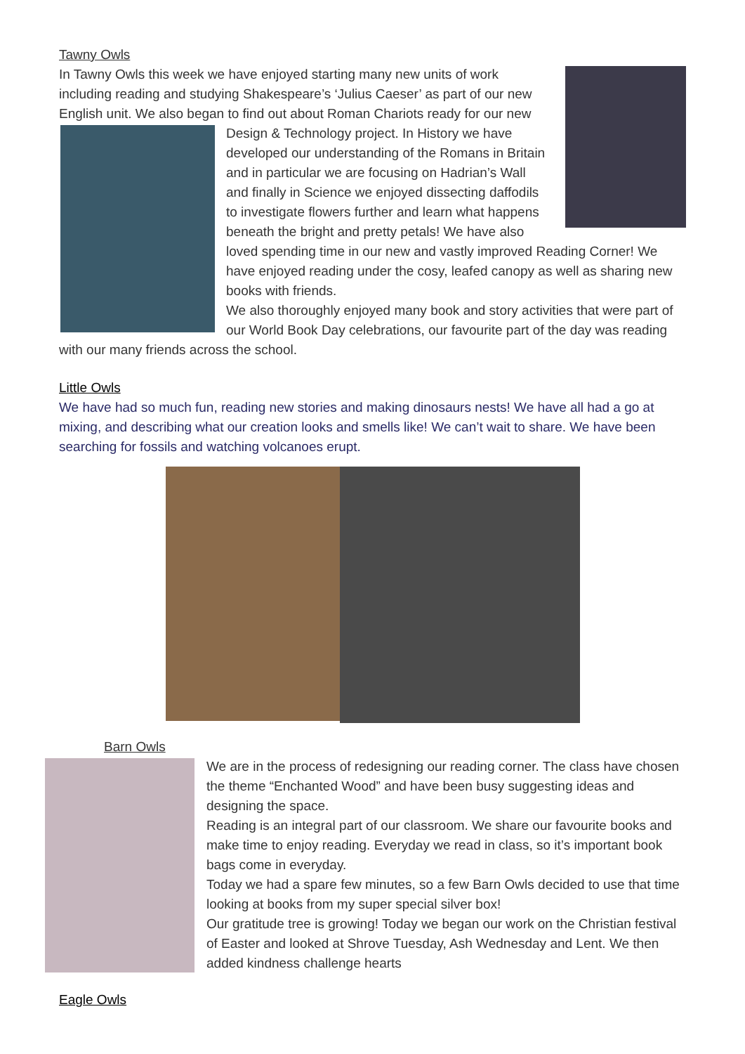Tawny Owls
In Tawny Owls this week we have enjoyed starting many new units of work including reading and studying Shakespeare’s ‘Julius Caeser’ as part of our new English unit. We also began to find out about Roman Chariots ready for our new
Design & Technology project. In History we have developed our understanding of the Romans in Britain and in particular we are focusing on Hadrian’s Wall and finally in Science we enjoyed dissecting daffodils to investigate flowers further and learn what happens beneath the bright and pretty petals! We have also loved spending time in our new and vastly improved Reading Corner! We have enjoyed reading under the cosy, leafed canopy as well as sharing new books with friends.
We also thoroughly enjoyed many book and story activities that were part of our World Book Day celebrations, our favourite part of the day was reading with our many friends across the school.
Little Owls
We have had so much fun, reading new stories and making dinosaurs nests! We have all had a go at mixing, and describing what our creation looks and smells like! We can’t wait to share. We have been searching for fossils and watching volcanoes erupt.
Barn Owls
We are in the process of redesigning our reading corner. The class have chosen the theme “Enchanted Wood” and have been busy suggesting ideas and designing the space.
Reading is an integral part of our classroom. We share our favourite books and make time to enjoy reading. Everyday we read in class, so it’s important book bags come in everyday.
Today we had a spare few minutes, so a few Barn Owls decided to use that time looking at books from my super special silver box!
Our gratitude tree is growing! Today we began our work on the Christian festival of Easter and looked at Shrove Tuesday, Ash Wednesday and Lent. We then added kindness challenge hearts
Eagle Owls